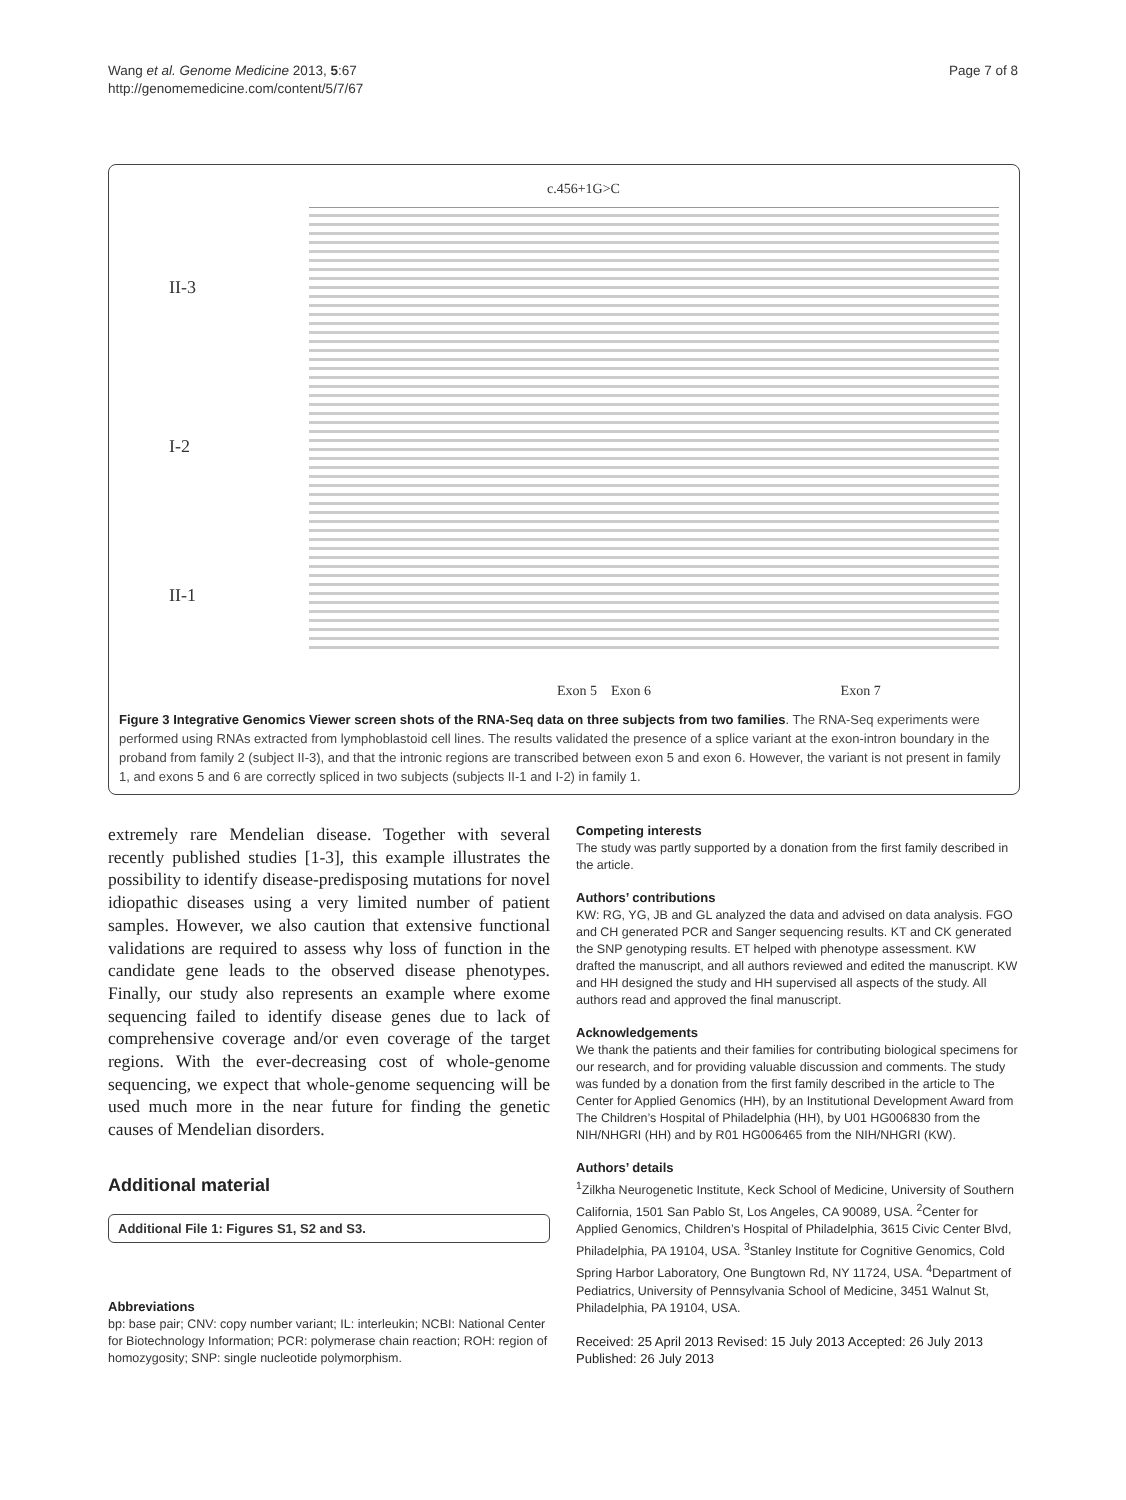Wang et al. Genome Medicine 2013, 5:67
http://genomemedicine.com/content/5/7/67
Page 7 of 8
II-3
I-2
II-1
c.456+1G>C
Exon 5 Exon 6 Exon 7
Figure 3 Integrative Genomics Viewer screen shots of the RNA-Seq data on three subjects from two families. The RNA-Seq experiments were performed using RNAs extracted from lymphoblastoid cell lines. The results validated the presence of a splice variant at the exon-intron boundary in the proband from family 2 (subject II-3), and that the intronic regions are transcribed between exon 5 and exon 6. However, the variant is not present in family 1, and exons 5 and 6 are correctly spliced in two subjects (subjects II-1 and I-2) in family 1.
extremely rare Mendelian disease. Together with several recently published studies [1-3], this example illustrates the possibility to identify disease-predisposing mutations for novel idiopathic diseases using a very limited number of patient samples. However, we also caution that extensive functional validations are required to assess why loss of function in the candidate gene leads to the observed disease phenotypes. Finally, our study also represents an example where exome sequencing failed to identify disease genes due to lack of comprehensive coverage and/or even coverage of the target regions. With the ever-decreasing cost of whole-genome sequencing, we expect that whole-genome sequencing will be used much more in the near future for finding the genetic causes of Mendelian disorders.
Additional material
Additional File 1: Figures S1, S2 and S3.
Abbreviations
bp: base pair; CNV: copy number variant; IL: interleukin; NCBI: National Center for Biotechnology Information; PCR: polymerase chain reaction; ROH: region of homozygosity; SNP: single nucleotide polymorphism.
Competing interests
The study was partly supported by a donation from the first family described in the article.
Authors’ contributions
KW: RG, YG, JB and GL analyzed the data and advised on data analysis. FGO and CH generated PCR and Sanger sequencing results. KT and CK generated the SNP genotyping results. ET helped with phenotype assessment. KW drafted the manuscript, and all authors reviewed and edited the manuscript. KW and HH designed the study and HH supervised all aspects of the study. All authors read and approved the final manuscript.
Acknowledgements
We thank the patients and their families for contributing biological specimens for our research, and for providing valuable discussion and comments. The study was funded by a donation from the first family described in the article to The Center for Applied Genomics (HH), by an Institutional Development Award from The Children’s Hospital of Philadelphia (HH), by U01 HG006830 from the NIH/NHGRI (HH) and by R01 HG006465 from the NIH/NHGRI (KW).
Authors’ details
<sup>1</sup> Zilkha Neurogenetic Institute, Keck School of Medicine, University of Southern California, 1501 San Pablo St, Los Angeles, CA 90089, USA. <sup>2</sup>Center for Applied Genomics, Children’s Hospital of Philadelphia, 3615 Civic Center Blvd, Philadelphia, PA 19104, USA. <sup>3</sup>Stanley Institute for Cognitive Genomics, Cold Spring Harbor Laboratory, One Bungtown Rd, NY 11724, USA. <sup>4</sup>Department of Pediatrics, University of Pennsylvania School of Medicine, 3451 Walnut St, Philadelphia, PA 19104, USA.
Received: 25 April 2013 Revised: 15 July 2013 Accepted: 26 July 2013
Published: 26 July 2013